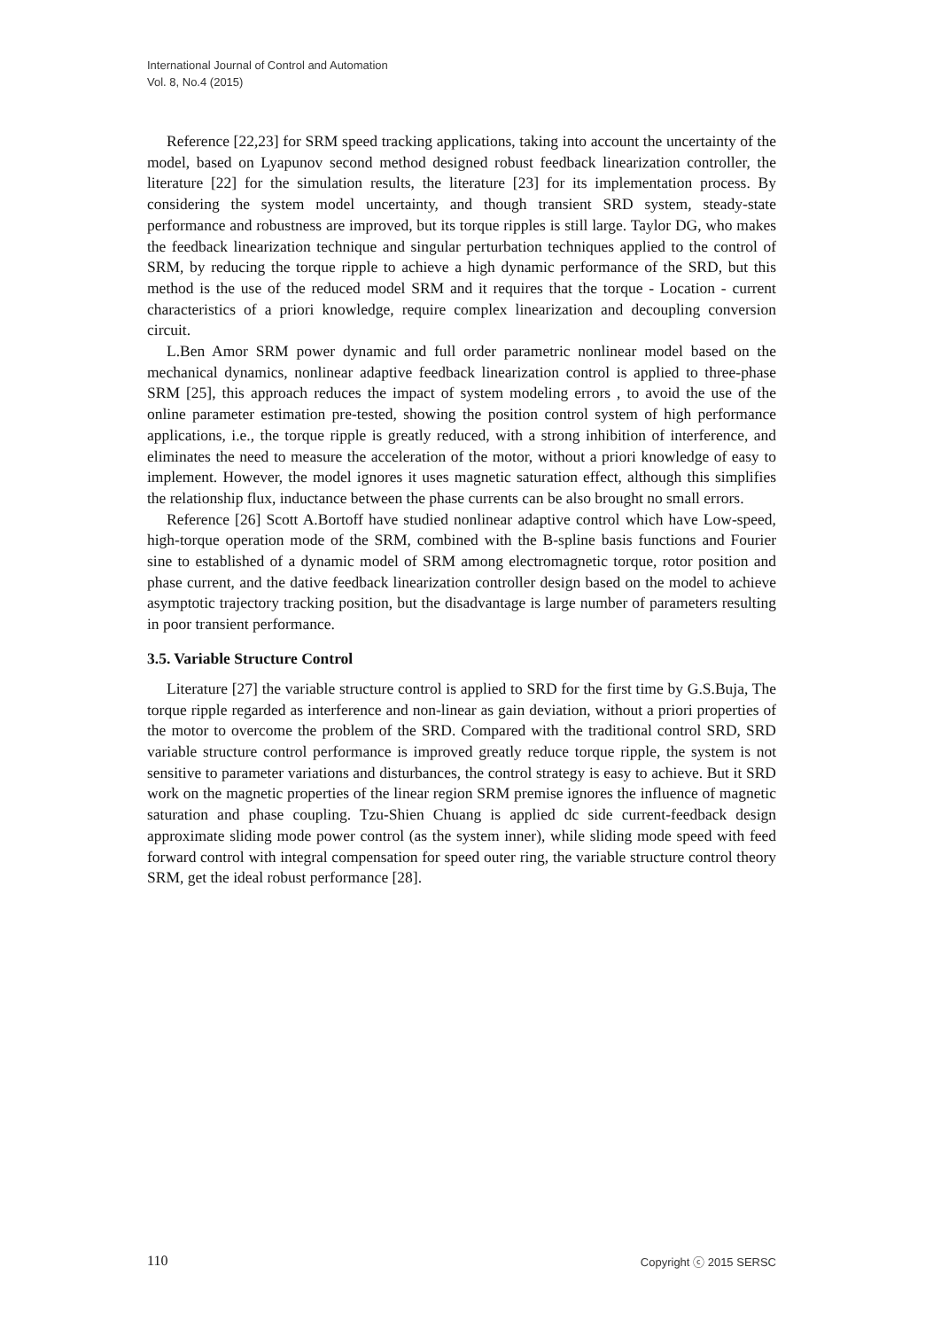International Journal of Control and Automation
Vol. 8, No.4 (2015)
Reference [22,23] for SRM speed tracking applications, taking into account the uncertainty of the model, based on Lyapunov second method designed robust feedback linearization controller, the literature [22] for the simulation results, the literature [23] for its implementation process. By considering the system model uncertainty, and though transient SRD system, steady-state performance and robustness are improved, but its torque ripples is still large. Taylor DG, who makes the feedback linearization technique and singular perturbation techniques applied to the control of SRM, by reducing the torque ripple to achieve a high dynamic performance of the SRD, but this method is the use of the reduced model SRM and it requires that the torque - Location - current characteristics of a priori knowledge, require complex linearization and decoupling conversion circuit.
L.Ben Amor SRM power dynamic and full order parametric nonlinear model based on the mechanical dynamics, nonlinear adaptive feedback linearization control is applied to three-phase SRM [25], this approach reduces the impact of system modeling errors , to avoid the use of the online parameter estimation pre-tested, showing the position control system of high performance applications, i.e., the torque ripple is greatly reduced, with a strong inhibition of interference, and eliminates the need to measure the acceleration of the motor, without a priori knowledge of easy to implement. However, the model ignores it uses magnetic saturation effect, although this simplifies the relationship flux, inductance between the phase currents can be also brought no small errors.
Reference [26] Scott A.Bortoff have studied nonlinear adaptive control which have Low-speed, high-torque operation mode of the SRM, combined with the B-spline basis functions and Fourier sine to established of a dynamic model of SRM among electromagnetic torque, rotor position and phase current, and the dative feedback linearization controller design based on the model to achieve asymptotic trajectory tracking position, but the disadvantage is large number of parameters resulting in poor transient performance.
3.5. Variable Structure Control
Literature [27] the variable structure control is applied to SRD for the first time by G.S.Buja, The torque ripple regarded as interference and non-linear as gain deviation, without a priori properties of the motor to overcome the problem of the SRD. Compared with the traditional control SRD, SRD variable structure control performance is improved greatly reduce torque ripple, the system is not sensitive to parameter variations and disturbances, the control strategy is easy to achieve. But it SRD work on the magnetic properties of the linear region SRM premise ignores the influence of magnetic saturation and phase coupling. Tzu-Shien Chuang is applied dc side current-feedback design approximate sliding mode power control (as the system inner), while sliding mode speed with feed forward control with integral compensation for speed outer ring, the variable structure control theory SRM, get the ideal robust performance [28].
110 Copyright ⓒ 2015 SERSC